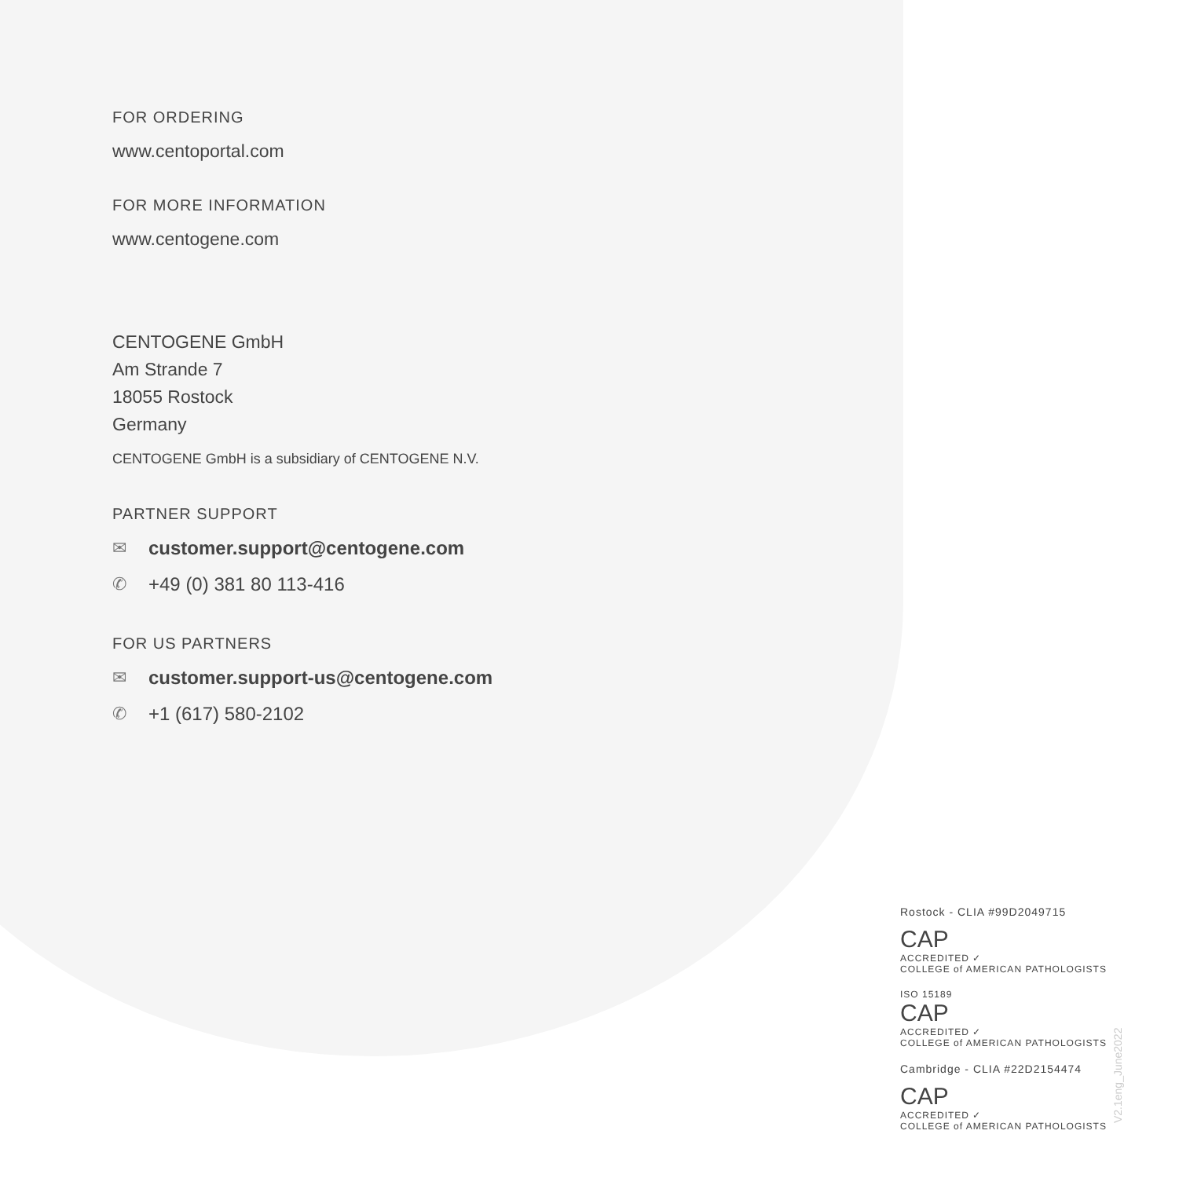FOR ORDERING
www.centoportal.com
FOR MORE INFORMATION
www.centogene.com
CENTOGENE GmbH
Am Strande 7
18055 Rostock
Germany
CENTOGENE GmbH is a subsidiary of CENTOGENE N.V.
PARTNER SUPPORT
✉ customer.support@centogene.com
✆ +49 (0) 381 80 113-416
FOR US PARTNERS
✉ customer.support-us@centogene.com
✆ +1 (617) 580-2102
Rostock - CLIA #99D2049715
CAP
ACCREDITED ✓
COLLEGE of AMERICAN PATHOLOGISTS
ISO 15189
CAP
ACCREDITED ✓
COLLEGE of AMERICAN PATHOLOGISTS
Cambridge - CLIA #22D2154474
CAP
ACCREDITED ✓
COLLEGE of AMERICAN PATHOLOGISTS
V2.1eng_June2022